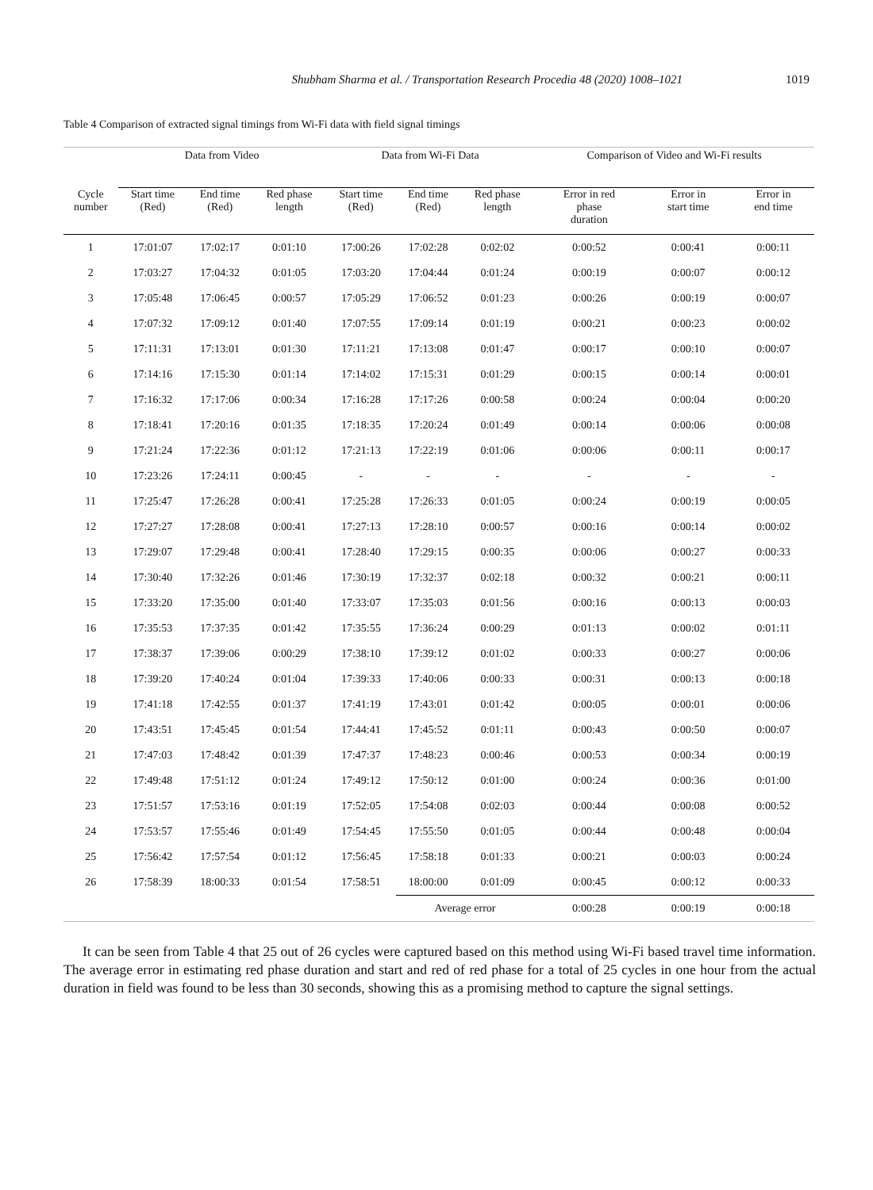Shubham Sharma et al. / Transportation Research Procedia 48 (2020) 1008–1021 1019
Table 4 Comparison of extracted signal timings from Wi-Fi data with field signal timings
| | Data from Video | | | Data from Wi-Fi Data | | | Comparison of Video and Wi-Fi results | | |
| --- | --- | --- | --- | --- | --- | --- | --- | --- | --- |
| Cycle number | Start time (Red) | End time (Red) | Red phase length | Start time (Red) | End time (Red) | Red phase length | Error in red phase duration | Error in start time | Error in end time |
| 1 | 17:01:07 | 17:02:17 | 0:01:10 | 17:00:26 | 17:02:28 | 0:02:02 | 0:00:52 | 0:00:41 | 0:00:11 |
| 2 | 17:03:27 | 17:04:32 | 0:01:05 | 17:03:20 | 17:04:44 | 0:01:24 | 0:00:19 | 0:00:07 | 0:00:12 |
| 3 | 17:05:48 | 17:06:45 | 0:00:57 | 17:05:29 | 17:06:52 | 0:01:23 | 0:00:26 | 0:00:19 | 0:00:07 |
| 4 | 17:07:32 | 17:09:12 | 0:01:40 | 17:07:55 | 17:09:14 | 0:01:19 | 0:00:21 | 0:00:23 | 0:00:02 |
| 5 | 17:11:31 | 17:13:01 | 0:01:30 | 17:11:21 | 17:13:08 | 0:01:47 | 0:00:17 | 0:00:10 | 0:00:07 |
| 6 | 17:14:16 | 17:15:30 | 0:01:14 | 17:14:02 | 17:15:31 | 0:01:29 | 0:00:15 | 0:00:14 | 0:00:01 |
| 7 | 17:16:32 | 17:17:06 | 0:00:34 | 17:16:28 | 17:17:26 | 0:00:58 | 0:00:24 | 0:00:04 | 0:00:20 |
| 8 | 17:18:41 | 17:20:16 | 0:01:35 | 17:18:35 | 17:20:24 | 0:01:49 | 0:00:14 | 0:00:06 | 0:00:08 |
| 9 | 17:21:24 | 17:22:36 | 0:01:12 | 17:21:13 | 17:22:19 | 0:01:06 | 0:00:06 | 0:00:11 | 0:00:17 |
| 10 | 17:23:26 | 17:24:11 | 0:00:45 | - | - | - | - | - | - |
| 11 | 17:25:47 | 17:26:28 | 0:00:41 | 17:25:28 | 17:26:33 | 0:01:05 | 0:00:24 | 0:00:19 | 0:00:05 |
| 12 | 17:27:27 | 17:28:08 | 0:00:41 | 17:27:13 | 17:28:10 | 0:00:57 | 0:00:16 | 0:00:14 | 0:00:02 |
| 13 | 17:29:07 | 17:29:48 | 0:00:41 | 17:28:40 | 17:29:15 | 0:00:35 | 0:00:06 | 0:00:27 | 0:00:33 |
| 14 | 17:30:40 | 17:32:26 | 0:01:46 | 17:30:19 | 17:32:37 | 0:02:18 | 0:00:32 | 0:00:21 | 0:00:11 |
| 15 | 17:33:20 | 17:35:00 | 0:01:40 | 17:33:07 | 17:35:03 | 0:01:56 | 0:00:16 | 0:00:13 | 0:00:03 |
| 16 | 17:35:53 | 17:37:35 | 0:01:42 | 17:35:55 | 17:36:24 | 0:00:29 | 0:01:13 | 0:00:02 | 0:01:11 |
| 17 | 17:38:37 | 17:39:06 | 0:00:29 | 17:38:10 | 17:39:12 | 0:01:02 | 0:00:33 | 0:00:27 | 0:00:06 |
| 18 | 17:39:20 | 17:40:24 | 0:01:04 | 17:39:33 | 17:40:06 | 0:00:33 | 0:00:31 | 0:00:13 | 0:00:18 |
| 19 | 17:41:18 | 17:42:55 | 0:01:37 | 17:41:19 | 17:43:01 | 0:01:42 | 0:00:05 | 0:00:01 | 0:00:06 |
| 20 | 17:43:51 | 17:45:45 | 0:01:54 | 17:44:41 | 17:45:52 | 0:01:11 | 0:00:43 | 0:00:50 | 0:00:07 |
| 21 | 17:47:03 | 17:48:42 | 0:01:39 | 17:47:37 | 17:48:23 | 0:00:46 | 0:00:53 | 0:00:34 | 0:00:19 |
| 22 | 17:49:48 | 17:51:12 | 0:01:24 | 17:49:12 | 17:50:12 | 0:01:00 | 0:00:24 | 0:00:36 | 0:01:00 |
| 23 | 17:51:57 | 17:53:16 | 0:01:19 | 17:52:05 | 17:54:08 | 0:02:03 | 0:00:44 | 0:00:08 | 0:00:52 |
| 24 | 17:53:57 | 17:55:46 | 0:01:49 | 17:54:45 | 17:55:50 | 0:01:05 | 0:00:44 | 0:00:48 | 0:00:04 |
| 25 | 17:56:42 | 17:57:54 | 0:01:12 | 17:56:45 | 17:58:18 | 0:01:33 | 0:00:21 | 0:00:03 | 0:00:24 |
| 26 | 17:58:39 | 18:00:33 | 0:01:54 | 17:58:51 | 18:00:00 | 0:01:09 | 0:00:45 | 0:00:12 | 0:00:33 |
| | | | | | Average error | | 0:00:28 | 0:00:19 | 0:00:18 |
It can be seen from Table 4 that 25 out of 26 cycles were captured based on this method using Wi-Fi based travel time information. The average error in estimating red phase duration and start and red of red phase for a total of 25 cycles in one hour from the actual duration in field was found to be less than 30 seconds, showing this as a promising method to capture the signal settings.